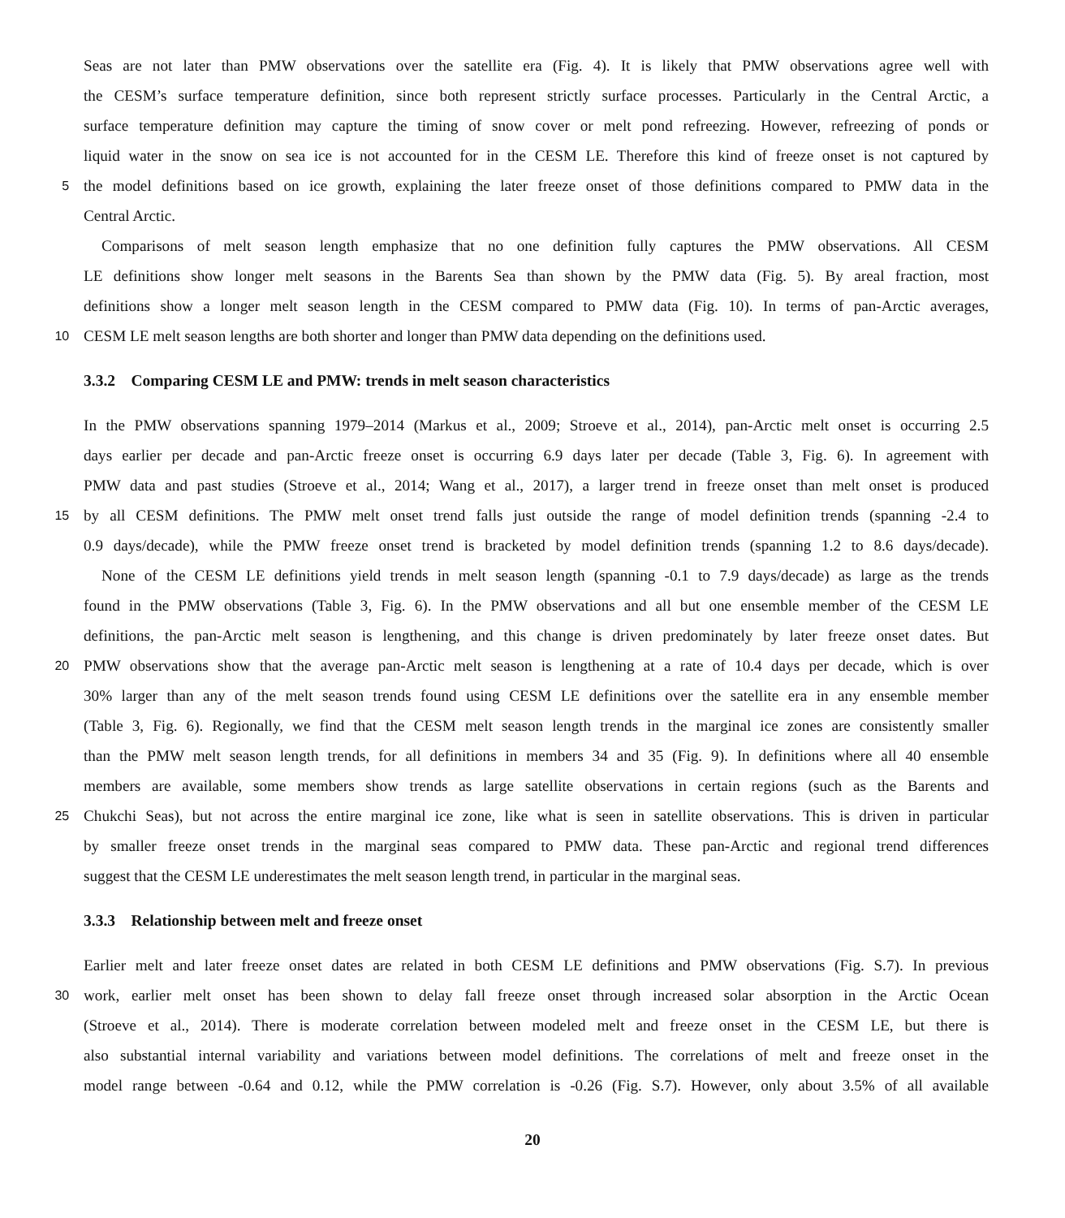Seas are not later than PMW observations over the satellite era (Fig. 4). It is likely that PMW observations agree well with
the CESM’s surface temperature definition, since both represent strictly surface processes. Particularly in the Central Arctic, a
surface temperature definition may capture the timing of snow cover or melt pond refreezing. However, refreezing of ponds or
liquid water in the snow on sea ice is not accounted for in the CESM LE. Therefore this kind of freeze onset is not captured by
5
the model definitions based on ice growth, explaining the later freeze onset of those definitions compared to PMW data in the
Central Arctic.
Comparisons of melt season length emphasize that no one definition fully captures the PMW observations. All CESM
LE definitions show longer melt seasons in the Barents Sea than shown by the PMW data (Fig. 5). By areal fraction, most
definitions show a longer melt season length in the CESM compared to PMW data (Fig. 10). In terms of pan-Arctic averages,
10
CESM LE melt season lengths are both shorter and longer than PMW data depending on the definitions used.
3.3.2 Comparing CESM LE and PMW: trends in melt season characteristics
In the PMW observations spanning 1979–2014 (Markus et al., 2009; Stroeve et al., 2014), pan-Arctic melt onset is occurring 2.5
days earlier per decade and pan-Arctic freeze onset is occurring 6.9 days later per decade (Table 3, Fig. 6). In agreement with
PMW data and past studies (Stroeve et al., 2014; Wang et al., 2017), a larger trend in freeze onset than melt onset is produced
15
by all CESM definitions. The PMW melt onset trend falls just outside the range of model definition trends (spanning -2.4 to
0.9 days/decade), while the PMW freeze onset trend is bracketed by model definition trends (spanning 1.2 to 8.6 days/decade).
None of the CESM LE definitions yield trends in melt season length (spanning -0.1 to 7.9 days/decade) as large as the trends
found in the PMW observations (Table 3, Fig. 6). In the PMW observations and all but one ensemble member of the CESM LE
definitions, the pan-Arctic melt season is lengthening, and this change is driven predominately by later freeze onset dates. But
20
PMW observations show that the average pan-Arctic melt season is lengthening at a rate of 10.4 days per decade, which is over
30% larger than any of the melt season trends found using CESM LE definitions over the satellite era in any ensemble member
(Table 3, Fig. 6). Regionally, we find that the CESM melt season length trends in the marginal ice zones are consistently smaller
than the PMW melt season length trends, for all definitions in members 34 and 35 (Fig. 9). In definitions where all 40 ensemble
members are available, some members show trends as large satellite observations in certain regions (such as the Barents and
25
Chukchi Seas), but not across the entire marginal ice zone, like what is seen in satellite observations. This is driven in particular
by smaller freeze onset trends in the marginal seas compared to PMW data. These pan-Arctic and regional trend differences
suggest that the CESM LE underestimates the melt season length trend, in particular in the marginal seas.
3.3.3 Relationship between melt and freeze onset
Earlier melt and later freeze onset dates are related in both CESM LE definitions and PMW observations (Fig. S.7). In previous
30
work, earlier melt onset has been shown to delay fall freeze onset through increased solar absorption in the Arctic Ocean
(Stroeve et al., 2014). There is moderate correlation between modeled melt and freeze onset in the CESM LE, but there is
also substantial internal variability and variations between model definitions. The correlations of melt and freeze onset in the
model range between -0.64 and 0.12, while the PMW correlation is -0.26 (Fig. S.7). However, only about 3.5% of all available
20